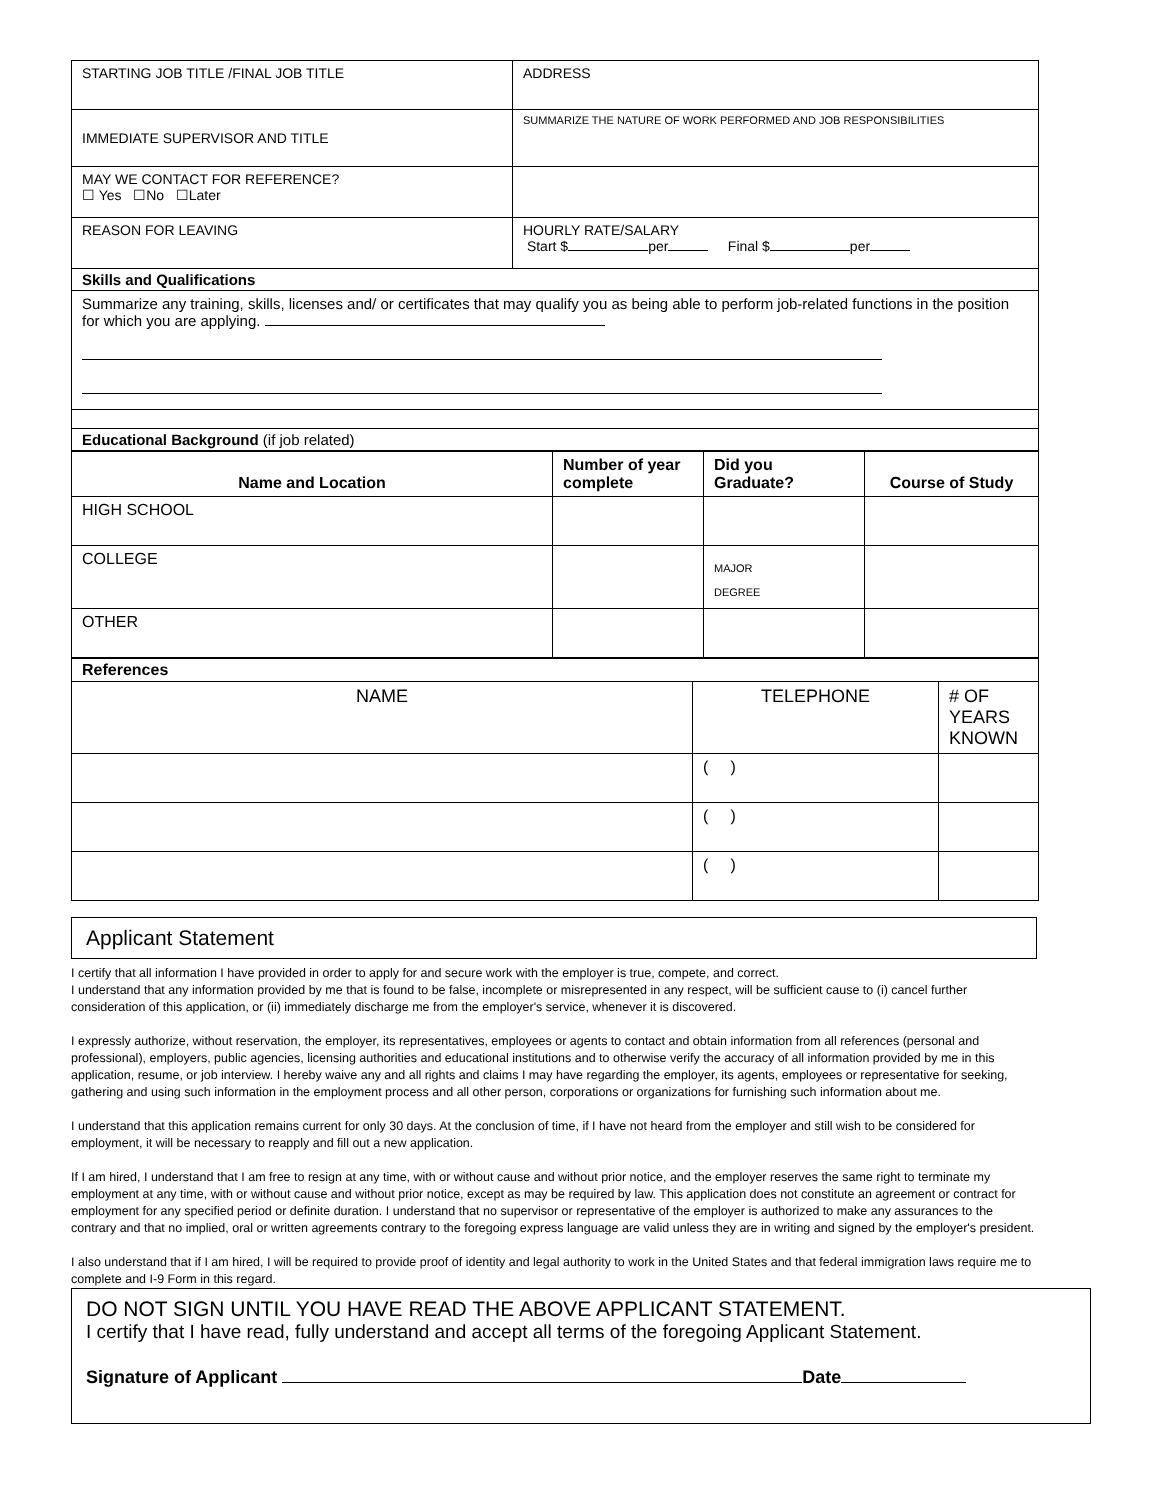| STARTING JOB TITLE /FINAL JOB TITLE | ADDRESS |
| IMMEDIATE SUPERVISOR AND TITLE | SUMMARIZE THE NATURE OF WORK PERFORMED AND JOB RESPONSIBILITIES |
| MAY WE CONTACT FOR REFERENCE? ☐ Yes ☐No ☐Later | |
| REASON FOR LEAVING | HOURLY RATE/SALARY Start $ per Final $ per |
| Skills and Qualifications | |
| Summarize any training, skills, licenses and/ or certificates that may qualify you as being able to perform job-related functions in the position for which you are applying. | |
| Educational Background (if job related) | |
| Name and Location | Number of year complete | Did you Graduate? | Course of Study |
| --- | --- | --- | --- |
| HIGH SCHOOL | | | |
| COLLEGE | | MAJOR DEGREE | |
| OTHER | | | |
| References | | |
| NAME | TELEPHONE | # OF YEARS KNOWN |
| | ( ) | |
| | ( ) | |
| | ( ) | |
Applicant Statement
I certify that all information I have provided in order to apply for and secure work with the employer is true, compete, and correct.
I understand that any information provided by me that is found to be false, incomplete or misrepresented in any respect, will be sufficient cause to (i) cancel further consideration of this application, or (ii) immediately discharge me from the employer's service, whenever it is discovered.
I expressly authorize, without reservation, the employer, its representatives, employees or agents to contact and obtain information from all references (personal and professional), employers, public agencies, licensing authorities and educational institutions and to otherwise verify the accuracy of all information provided by me in this application, resume, or job interview. I hereby waive any and all rights and claims I may have regarding the employer, its agents, employees or representative for seeking, gathering and using such information in the employment process and all other person, corporations or organizations for furnishing such information about me.
I understand that this application remains current for only 30 days. At the conclusion of time, if I have not heard from the employer and still wish to be considered for employment, it will be necessary to reapply and fill out a new application.
If I am hired, I understand that I am free to resign at any time, with or without cause and without prior notice, and the employer reserves the same right to terminate my employment at any time, with or without cause and without prior notice, except as may be required by law. This application does not constitute an agreement or contract for employment for any specified period or definite duration. I understand that no supervisor or representative of the employer is authorized to make any assurances to the contrary and that no implied, oral or written agreements contrary to the foregoing express language are valid unless they are in writing and signed by the employer's president.
I also understand that if I am hired, I will be required to provide proof of identity and legal authority to work in the United States and that federal immigration laws require me to complete and I-9 Form in this regard.
DO NOT SIGN UNTIL YOU HAVE READ THE ABOVE APPLICANT STATEMENT.
I certify that I have read, fully understand and accept all terms of the foregoing Applicant Statement.
Signature of Applicant Date